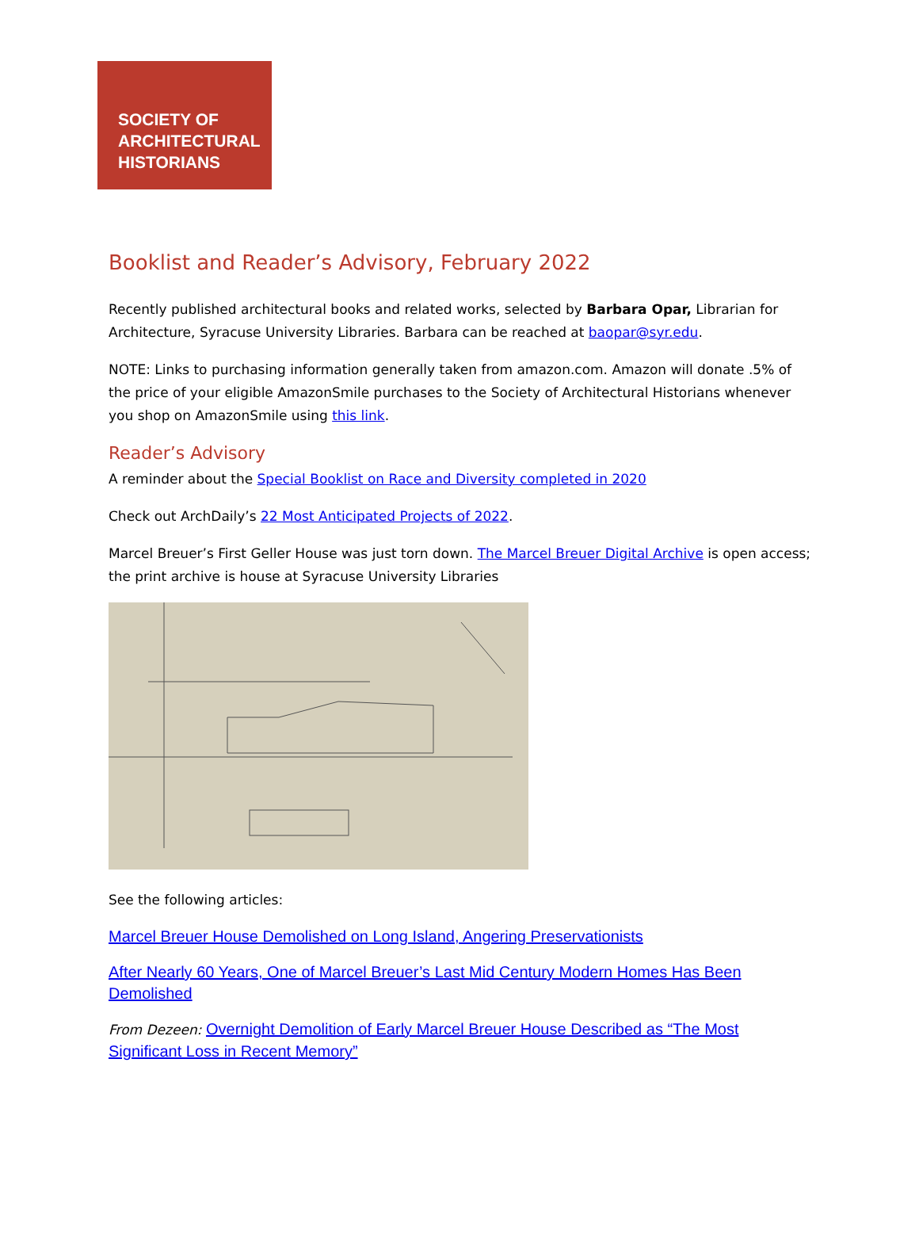SOCIETY OF
ARCHITECTURAL
HISTORIANS
Booklist and Reader’s Advisory, February 2022
Recently published architectural books and related works, selected by Barbara Opar, Librarian for Architecture, Syracuse University Libraries. Barbara can be reached at baopar@syr.edu.
NOTE: Links to purchasing information generally taken from amazon.com. Amazon will donate .5% of the price of your eligible AmazonSmile purchases to the Society of Architectural Historians whenever you shop on AmazonSmile using this link.
Reader’s Advisory
A reminder about the Special Booklist on Race and Diversity completed in 2020
Check out ArchDaily’s 22 Most Anticipated Projects of 2022.
Marcel Breuer’s First Geller House was just torn down. The Marcel Breuer Digital Archive is open access; the print archive is house at Syracuse University Libraries
See the following articles:
Marcel Breuer House Demolished on Long Island, Angering Preservationists
After Nearly 60 Years, One of Marcel Breuer’s Last Mid Century Modern Homes Has Been Demolished
From Dezeen: Overnight Demolition of Early Marcel Breuer House Described as “The Most Significant Loss in Recent Memory”